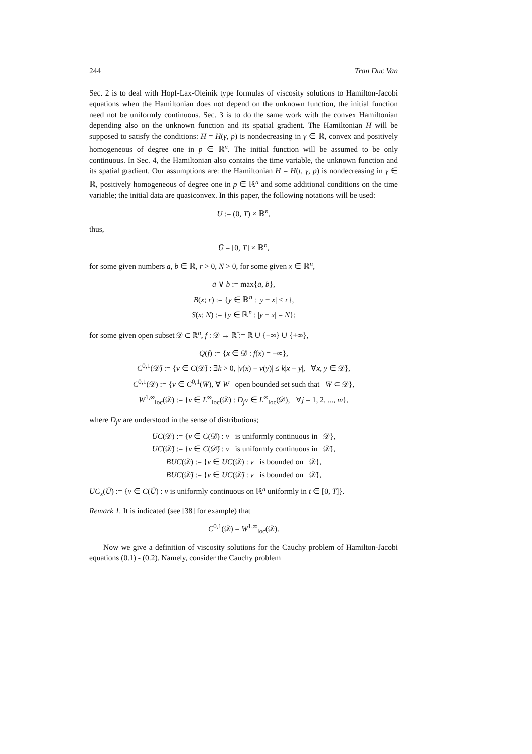244 Tran Duc Van
Sec. 2 is to deal with Hopf-Lax-Oleinik type formulas of viscosity solutions to Hamilton-Jacobi equations when the Hamiltonian does not depend on the unknown function, the initial function need not be uniformly continuous. Sec. 3 is to do the same work with the convex Hamiltonian depending also on the unknown function and its spatial gradient. The Hamiltonian H will be supposed to satisfy the conditions: H = H(γ, p) is nondecreasing in γ ∈ ℝ, convex and positively homogeneous of degree one in p ∈ ℝ<sup>n</sup>. The initial function will be assumed to be only continuous. In Sec. 4, the Hamiltonian also contains the time variable, the unknown function and its spatial gradient. Our assumptions are: the Hamiltonian H = H(t, γ, p) is nondecreasing in γ ∈ ℝ, positively homogeneous of degree one in p ∈ ℝ<sup>n</sup> and some additional conditions on the time variable; the initial data are quasiconvex. In this paper, the following notations will be used:
U := (0, T) × ℝ<sup>n</sup>,
thus,
Ū = [0, T] × ℝ<sup>n</sup>,
for some given numbers a, b ∈ ℝ, r > 0, N > 0, for some given x ∈ ℝ<sup>n</sup>,
a ∨ b := max{a, b},
B(x; r) := {y ∈ ℝ<sup>n</sup> : |y − x| < r},
S(x; N) := {y ∈ ℝ<sup>n</sup> : |y − x| = N};
for some given open subset 𝒟 ⊂ ℝ<sup>n</sup>, f : 𝒟 → ℝ̄ := ℝ ∪ {−∞} ∪ {+∞},
Q(f) := {x ∈ 𝒟 : f(x) = −∞},
C<sup>0,1</sup>(𝒟̄) := {v ∈ C(𝒟̄) : ∃k > 0, |v(x) − v(y)| ≤ k|x − y|, ∀x, y ∈ 𝒟̄},
C<sup>0,1</sup>(𝒟) := {v ∈ C<sup>0,1</sup>(W̄), ∀ W open bounded set such that W̄ ⊂ 𝒟},
W<sup>1,∞</sup><sub>loc</sub>(𝒟) := {v ∈ L<sup>∞</sup><sub>loc</sub>(𝒟) : D<sub>j</sub>v ∈ L<sup>∞</sup><sub>loc</sub>(𝒟), ∀j = 1, 2, ..., m},
where D<sub>j</sub>v are understood in the sense of distributions;
UC(𝒟) := {v ∈ C(𝒟) : v is uniformly continuous in 𝒟},
UC(𝒟̄) := {v ∈ C(𝒟̄) : v is uniformly continuous in 𝒟̄},
BUC(𝒟) := {v ∈ UC(𝒟) : v is bounded on 𝒟},
BUC(𝒟̄) := {v ∈ UC(𝒟̄) : v is bounded on 𝒟̄},
UC<sub>x</sub>(Ū) := {v ∈ C(Ū) : v is uniformly continuous on ℝ<sup>n</sup> uniformly in t ∈ [0, T]}.
Remark 1. It is indicated (see [38] for example) that
C<sup>0,1</sup>(𝒟) = W<sup>1,∞</sup><sub>loc</sub>(𝒟).
Now we give a definition of viscosity solutions for the Cauchy problem of Hamilton-Jacobi equations (0.1) - (0.2). Namely, consider the Cauchy problem